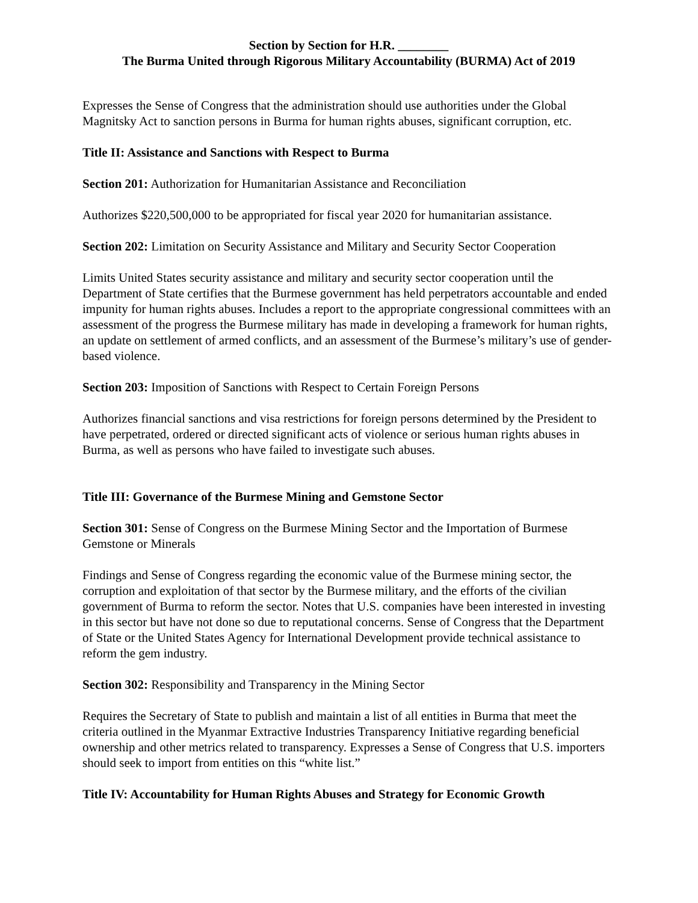Section by Section for H.R. ________
The Burma United through Rigorous Military Accountability (BURMA) Act of 2019
Expresses the Sense of Congress that the administration should use authorities under the Global Magnitsky Act to sanction persons in Burma for human rights abuses, significant corruption, etc.
Title II: Assistance and Sanctions with Respect to Burma
Section 201: Authorization for Humanitarian Assistance and Reconciliation
Authorizes $220,500,000 to be appropriated for fiscal year 2020 for humanitarian assistance.
Section 202: Limitation on Security Assistance and Military and Security Sector Cooperation
Limits United States security assistance and military and security sector cooperation until the Department of State certifies that the Burmese government has held perpetrators accountable and ended impunity for human rights abuses. Includes a report to the appropriate congressional committees with an assessment of the progress the Burmese military has made in developing a framework for human rights, an update on settlement of armed conflicts, and an assessment of the Burmese’s military’s use of gender-based violence.
Section 203: Imposition of Sanctions with Respect to Certain Foreign Persons
Authorizes financial sanctions and visa restrictions for foreign persons determined by the President to have perpetrated, ordered or directed significant acts of violence or serious human rights abuses in Burma, as well as persons who have failed to investigate such abuses.
Title III: Governance of the Burmese Mining and Gemstone Sector
Section 301: Sense of Congress on the Burmese Mining Sector and the Importation of Burmese Gemstone or Minerals
Findings and Sense of Congress regarding the economic value of the Burmese mining sector, the corruption and exploitation of that sector by the Burmese military, and the efforts of the civilian government of Burma to reform the sector. Notes that U.S. companies have been interested in investing in this sector but have not done so due to reputational concerns. Sense of Congress that the Department of State or the United States Agency for International Development provide technical assistance to reform the gem industry.
Section 302: Responsibility and Transparency in the Mining Sector
Requires the Secretary of State to publish and maintain a list of all entities in Burma that meet the criteria outlined in the Myanmar Extractive Industries Transparency Initiative regarding beneficial ownership and other metrics related to transparency. Expresses a Sense of Congress that U.S. importers should seek to import from entities on this “white list.”
Title IV: Accountability for Human Rights Abuses and Strategy for Economic Growth